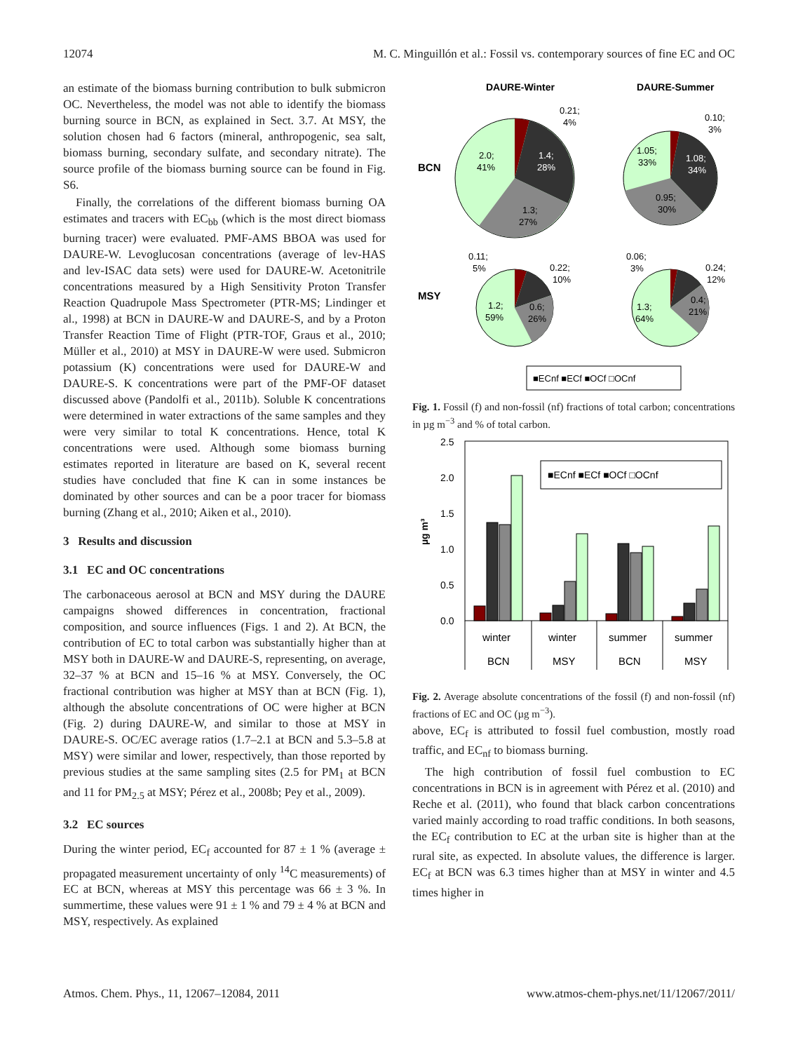12074 M. C. Minguillón et al.: Fossil vs. contemporary sources of fine EC and OC
an estimate of the biomass burning contribution to bulk submicron OC. Nevertheless, the model was not able to identify the biomass burning source in BCN, as explained in Sect. 3.7. At MSY, the solution chosen had 6 factors (mineral, anthropogenic, sea salt, biomass burning, secondary sulfate, and secondary nitrate). The source profile of the biomass burning source can be found in Fig. S6.
Finally, the correlations of the different biomass burning OA estimates and tracers with EC<sub>bb</sub> (which is the most direct biomass burning tracer) were evaluated. PMF-AMS BBOA was used for DAURE-W. Levoglucosan concentrations (average of lev-HAS and lev-ISAC data sets) were used for DAURE-W. Acetonitrile concentrations measured by a High Sensitivity Proton Transfer Reaction Quadrupole Mass Spectrometer (PTR-MS; Lindinger et al., 1998) at BCN in DAURE-W and DAURE-S, and by a Proton Transfer Reaction Time of Flight (PTR-TOF, Graus et al., 2010; Müller et al., 2010) at MSY in DAURE-W were used. Submicron potassium (K) concentrations were used for DAURE-W and DAURE-S. K concentrations were part of the PMF-OF dataset discussed above (Pandolfi et al., 2011b). Soluble K concentrations were determined in water extractions of the same samples and they were very similar to total K concentrations. Hence, total K concentrations were used. Although some biomass burning estimates reported in literature are based on K, several recent studies have concluded that fine K can in some instances be dominated by other sources and can be a poor tracer for biomass burning (Zhang et al., 2010; Aiken et al., 2010).
3 Results and discussion
3.1 EC and OC concentrations
The carbonaceous aerosol at BCN and MSY during the DAURE campaigns showed differences in concentration, fractional composition, and source influences (Figs. 1 and 2). At BCN, the contribution of EC to total carbon was substantially higher than at MSY both in DAURE-W and DAURE-S, representing, on average, 32–37 % at BCN and 15–16 % at MSY. Conversely, the OC fractional contribution was higher at MSY than at BCN (Fig. 1), although the absolute concentrations of OC were higher at BCN (Fig. 2) during DAURE-W, and similar to those at MSY in DAURE-S. OC/EC average ratios (1.7–2.1 at BCN and 5.3–5.8 at MSY) were similar and lower, respectively, than those reported by previous studies at the same sampling sites (2.5 for PM<sub>1</sub> at BCN and 11 for PM<sub>2.5</sub> at MSY; Pérez et al., 2008b; Pey et al., 2009).
3.2 EC sources
During the winter period, EC<sub>f</sub> accounted for 87 ± 1 % (average ± propagated measurement uncertainty of only <sup>14</sup>C measurements) of EC at BCN, whereas at MSY this percentage was 66 ± 3 %. In summertime, these values were 91 ± 1 % and 79 ± 4 % at BCN and MSY, respectively. As explained
DAURE-Winter
DAURE-Summer
BCN
MSY
0.21;
4%
1.4;
28%
2.0;
41%
1.3;
27%
0.10;
3%
1.08;
34%
1.05;
33%
0.95;
30%
0.11;
5%
0.22;
10%
1.2;
59%
0.6;
26%
0.06;
3%
0.24;
12%
1.3;
64%
0.4;
21%
■ECnf ■ECf ■OCf □OCnf
Fig. 1. Fossil (f) and non-fossil (nf) fractions of total carbon; concentrations in µg m<sup>−3</sup> and % of total carbon.
2.5
2.0
1.5
1.0
0.5
0.0
µg m³
■ECnf ■ECf ■OCf □OCnf
winter
winter
summer
summer
BCN
MSY
BCN
MSY
Fig. 2. Average absolute concentrations of the fossil (f) and non-fossil (nf) fractions of EC and OC (µg m<sup>−3</sup>).
above, EC<sub>f</sub> is attributed to fossil fuel combustion, mostly road traffic, and EC<sub>nf</sub> to biomass burning.
The high contribution of fossil fuel combustion to EC concentrations in BCN is in agreement with Pérez et al. (2010) and Reche et al. (2011), who found that black carbon concentrations varied mainly according to road traffic conditions. In both seasons, the EC<sub>f</sub> contribution to EC at the urban site is higher than at the rural site, as expected. In absolute values, the difference is larger. EC<sub>f</sub> at BCN was 6.3 times higher than at MSY in winter and 4.5 times higher in
Atmos. Chem. Phys., 11, 12067–12084, 2011 www.atmos-chem-phys.net/11/12067/2011/